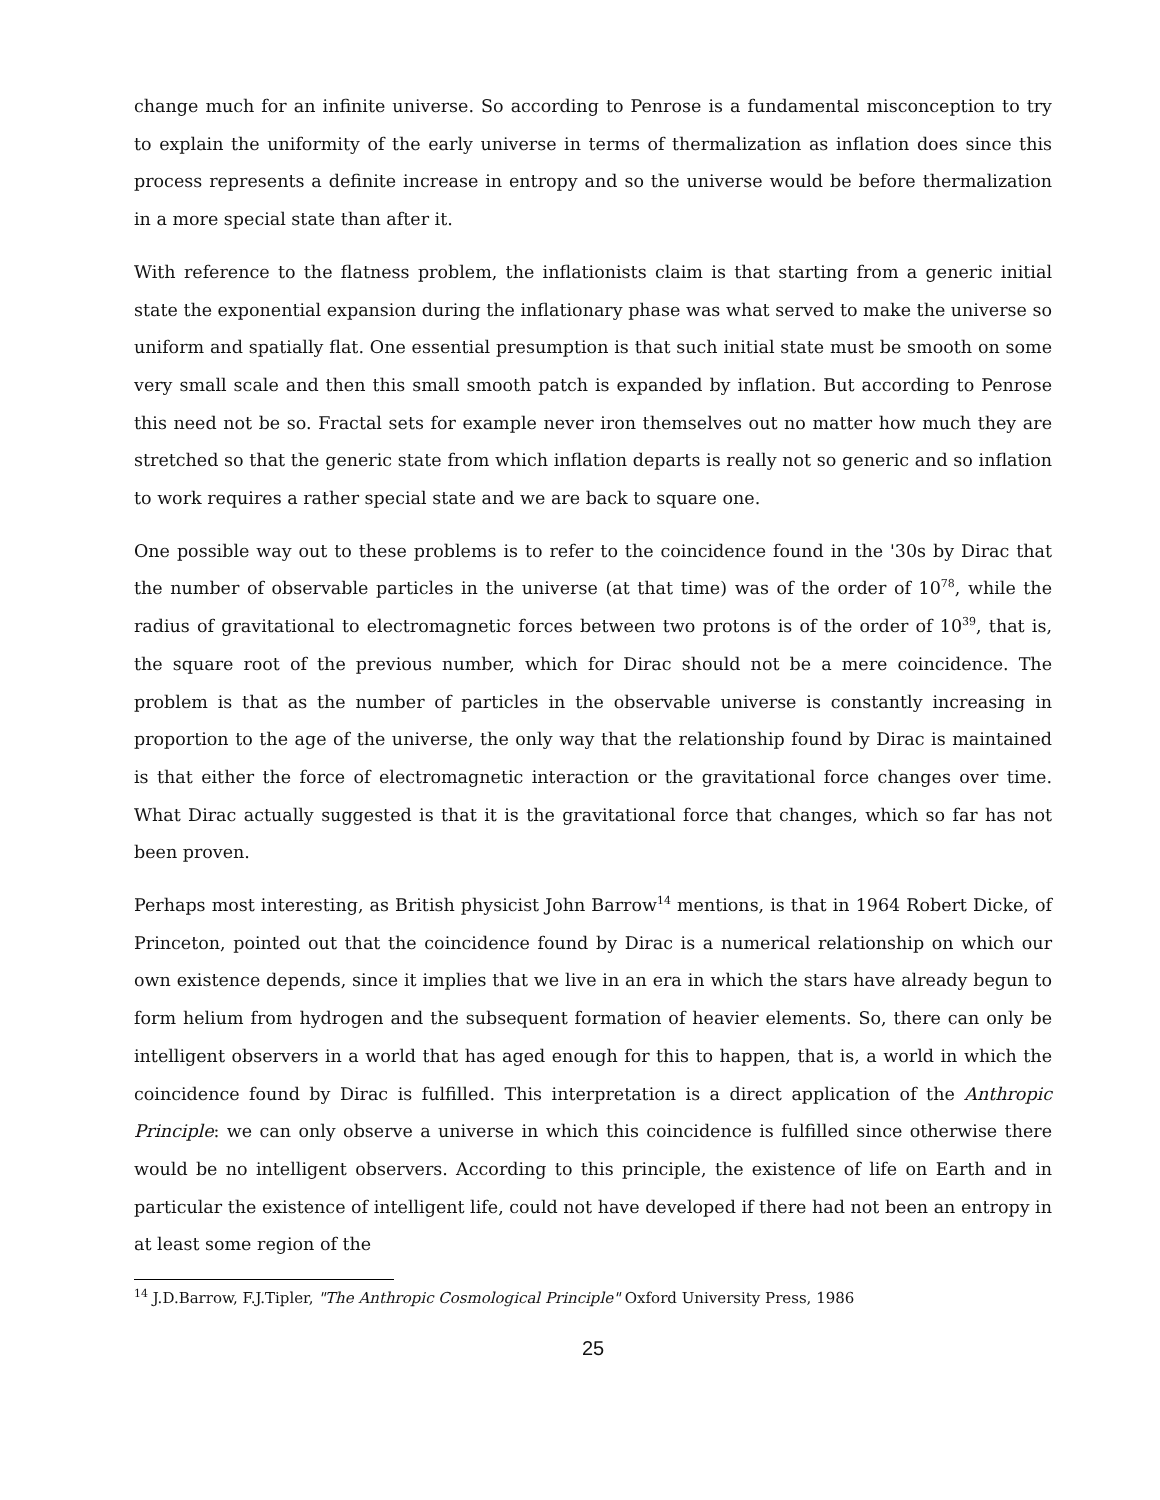change much for an infinite universe. So according to Penrose is a fundamental misconception to try to explain the uniformity of the early universe in terms of thermalization as inflation does since this process represents a definite increase in entropy and so the universe would be before thermalization in a more special state than after it.
With reference to the flatness problem, the inflationists claim is that starting from a generic initial state the exponential expansion during the inflationary phase was what served to make the universe so uniform and spatially flat. One essential presumption is that such initial state must be smooth on some very small scale and then this small smooth patch is expanded by inflation. But according to Penrose this need not be so. Fractal sets for example never iron themselves out no matter how much they are stretched so that the generic state from which inflation departs is really not so generic and so inflation to work requires a rather special state and we are back to square one.
One possible way out to these problems is to refer to the coincidence found in the '30s by Dirac that the number of observable particles in the universe (at that time) was of the order of 10<sup>78</sup>, while the radius of gravitational to electromagnetic forces between two protons is of the order of 10<sup>39</sup>, that is, the square root of the previous number, which for Dirac should not be a mere coincidence. The problem is that as the number of particles in the observable universe is constantly increasing in proportion to the age of the universe, the only way that the relationship found by Dirac is maintained is that either the force of electromagnetic interaction or the gravitational force changes over time. What Dirac actually suggested is that it is the gravitational force that changes, which so far has not been proven.
Perhaps most interesting, as British physicist John Barrow<sup>14</sup> mentions, is that in 1964 Robert Dicke, of Princeton, pointed out that the coincidence found by Dirac is a numerical relationship on which our own existence depends, since it implies that we live in an era in which the stars have already begun to form helium from hydrogen and the subsequent formation of heavier elements. So, there can only be intelligent observers in a world that has aged enough for this to happen, that is, a world in which the coincidence found by Dirac is fulfilled. This interpretation is a direct application of the Anthropic Principle: we can only observe a universe in which this coincidence is fulfilled since otherwise there would be no intelligent observers. According to this principle, the existence of life on Earth and in particular the existence of intelligent life, could not have developed if there had not been an entropy in at least some region of the
<sup>14</sup> J.D.Barrow, F.J.Tipler, "The Anthropic Cosmological Principle" Oxford University Press, 1986
25